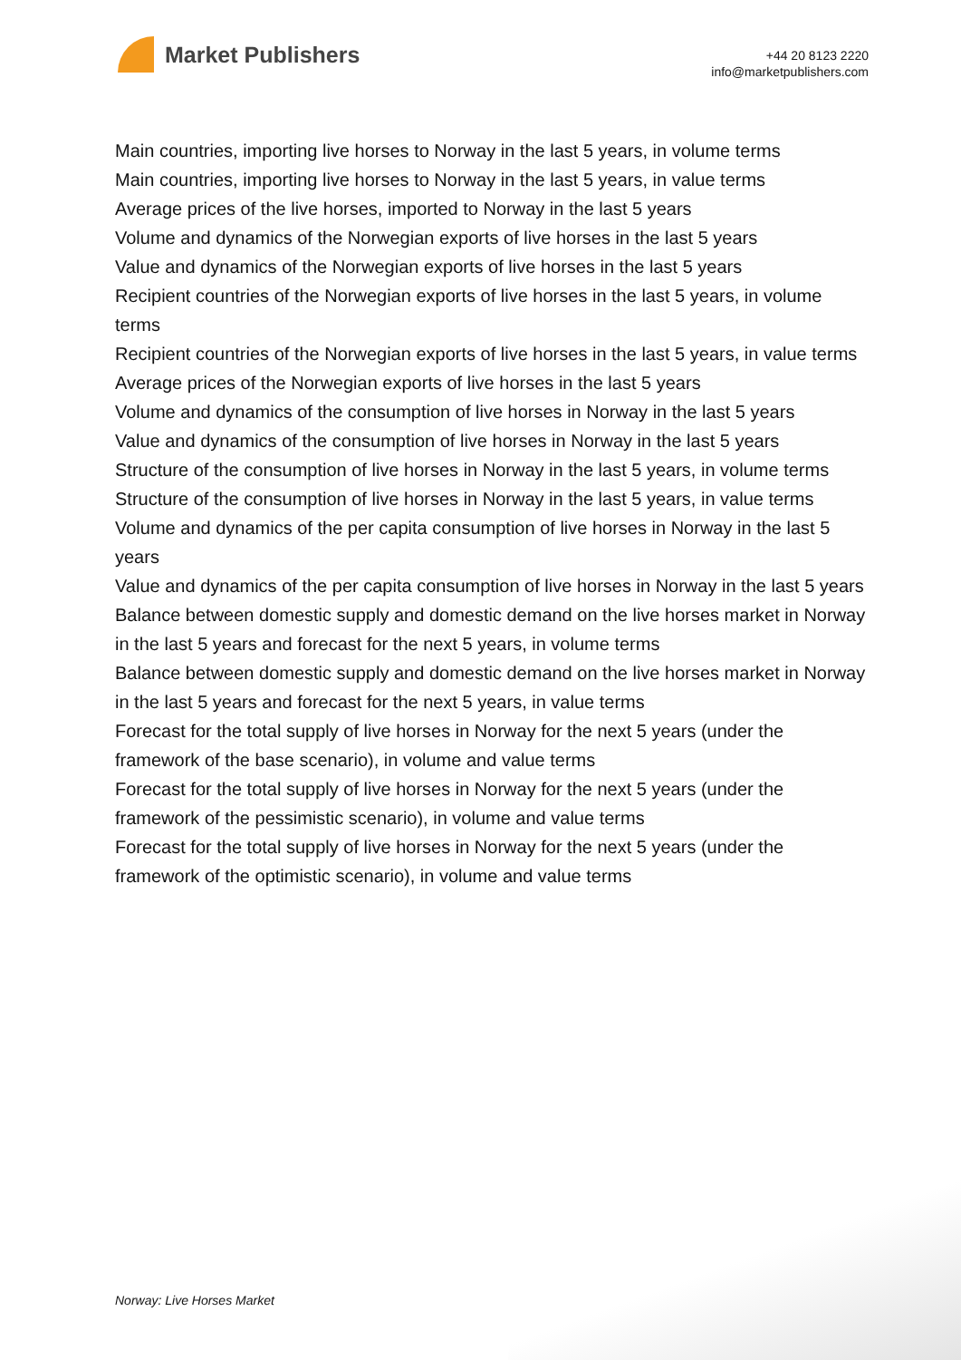Market Publishers
+44 20 8123 2220
info@marketpublishers.com
Main countries, importing live horses to Norway in the last 5 years, in volume terms
Main countries, importing live horses to Norway in the last 5 years, in value terms
Average prices of the live horses, imported to Norway in the last 5 years
Volume and dynamics of the Norwegian exports of live horses in the last 5 years
Value and dynamics of the Norwegian exports of live horses in the last 5 years
Recipient countries of the Norwegian exports of live horses in the last 5 years, in volume terms
Recipient countries of the Norwegian exports of live horses in the last 5 years, in value terms
Average prices of the Norwegian exports of live horses in the last 5 years
Volume and dynamics of the consumption of live horses in Norway in the last 5 years
Value and dynamics of the consumption of live horses in Norway in the last 5 years
Structure of the consumption of live horses in Norway in the last 5 years, in volume terms
Structure of the consumption of live horses in Norway in the last 5 years, in value terms
Volume and dynamics of the per capita consumption of live horses in Norway in the last 5 years
Value and dynamics of the per capita consumption of live horses in Norway in the last 5 years
Balance between domestic supply and domestic demand on the live horses market in Norway in the last 5 years and forecast for the next 5 years, in volume terms
Balance between domestic supply and domestic demand on the live horses market in Norway in the last 5 years and forecast for the next 5 years, in value terms
Forecast for the total supply of live horses in Norway for the next 5 years (under the framework of the base scenario), in volume and value terms
Forecast for the total supply of live horses in Norway for the next 5 years (under the framework of the pessimistic scenario), in volume and value terms
Forecast for the total supply of live horses in Norway for the next 5 years (under the framework of the optimistic scenario), in volume and value terms
Norway: Live Horses Market